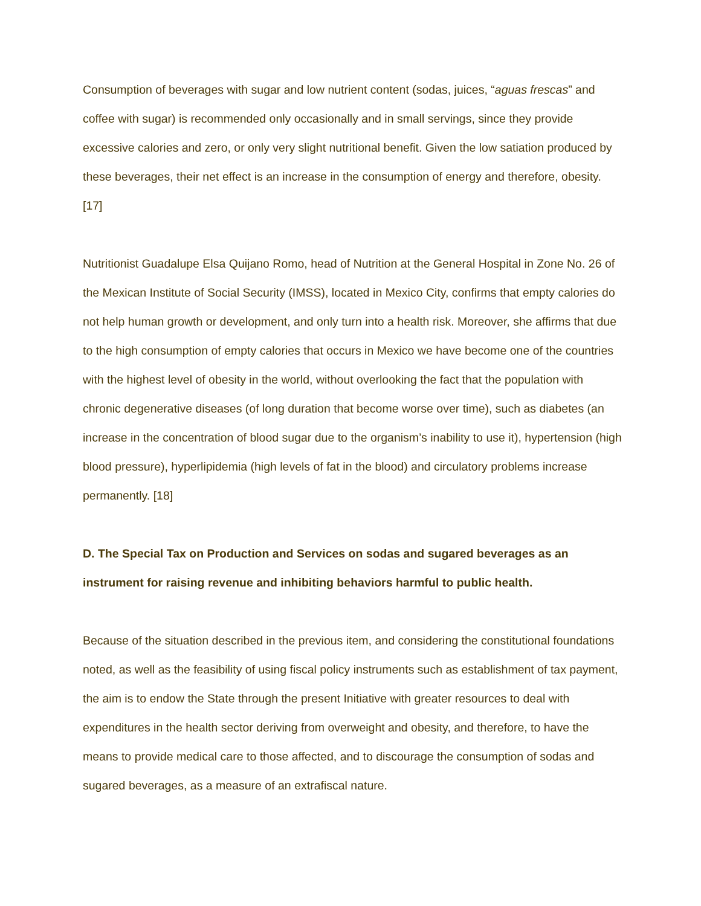Consumption of beverages with sugar and low nutrient content (sodas, juices, “aguas frescas” and coffee with sugar) is recommended only occasionally and in small servings, since they provide excessive calories and zero, or only very slight nutritional benefit. Given the low satiation produced by these beverages, their net effect is an increase in the consumption of energy and therefore, obesity. [17]
Nutritionist Guadalupe Elsa Quijano Romo, head of Nutrition at the General Hospital in Zone No. 26 of the Mexican Institute of Social Security (IMSS), located in Mexico City, confirms that empty calories do not help human growth or development, and only turn into a health risk. Moreover, she affirms that due to the high consumption of empty calories that occurs in Mexico we have become one of the countries with the highest level of obesity in the world, without overlooking the fact that the population with chronic degenerative diseases (of long duration that become worse over time), such as diabetes (an increase in the concentration of blood sugar due to the organism’s inability to use it), hypertension (high blood pressure), hyperlipidemia (high levels of fat in the blood) and circulatory problems increase permanently. [18]
D. The Special Tax on Production and Services on sodas and sugared beverages as an instrument for raising revenue and inhibiting behaviors harmful to public health.
Because of the situation described in the previous item, and considering the constitutional foundations noted, as well as the feasibility of using fiscal policy instruments such as establishment of tax payment, the aim is to endow the State through the present Initiative with greater resources to deal with expenditures in the health sector deriving from overweight and obesity, and therefore, to have the means to provide medical care to those affected, and to discourage the consumption of sodas and sugared beverages, as a measure of an extrafiscal nature.